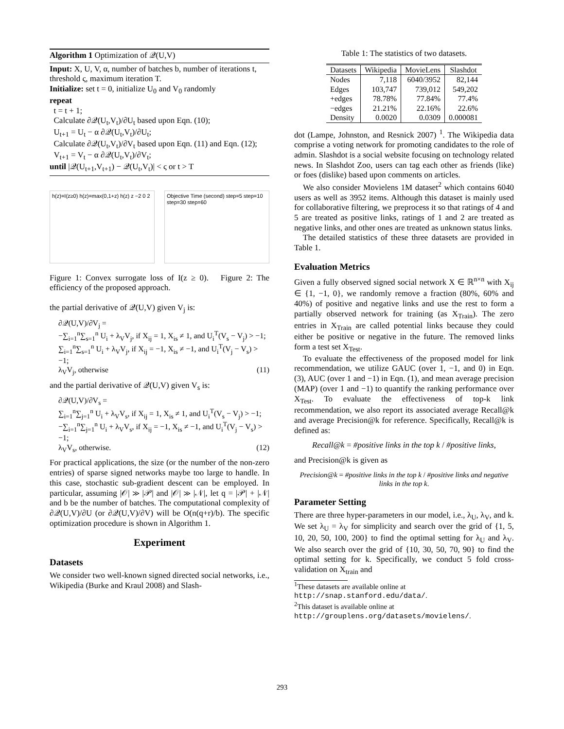Algorithm 1 Optimization of 𝒬(U,V)
Input: X, U, V, α, number of batches b, number of iterations t, threshold ς, maximum iteration T.
Initialize: set t = 0, initialize U<sub>0</sub> and V<sub>0</sub> randomly
repeat
t = t + 1;
Calculate ∂𝒬(U<sub>t</sub>,V<sub>t</sub>)/∂U<sub>t</sub> based upon Eqn. (10);
U<sub>t+1</sub> = U<sub>t</sub> − α ∂𝒬(U<sub>t</sub>,V<sub>t</sub>)/∂U<sub>t</sub>;
Calculate ∂𝒬(U<sub>t</sub>,V<sub>t</sub>)/∂V<sub>t</sub> based upon Eqn. (11) and Eqn. (12);
V<sub>t+1</sub> = V<sub>t</sub> − α ∂𝒬(U<sub>t</sub>,V<sub>t</sub>)/∂V<sub>t</sub>;
until |𝒬(U<sub>t+1</sub>,V<sub>t+1</sub>) − 𝒬(U<sub>t</sub>,V<sub>t</sub>)| < ς or t > T
h(z)=I(z≥0) h(z)=max(0,1+z) h(z) z −2 0 2
Objective Time (second) step=5 step=10 step=30 step=60
Figure 1: Convex surrogate loss of I(z ≥ 0). Figure 2: The efficiency of the proposed approach.
the partial derivative of 𝒬(U,V) given V<sub>j</sub> is:
∂𝒬(U,V)/∂V<sub>j</sub> =
−∑<sub>i=1</sub><sup>n</sup>∑<sub>s=1</sub><sup>n</sup> U<sub>i</sub> + λ<sub>V</sub>V<sub>j</sub>, if X<sub>ij</sub> = 1, X<sub>is</sub> ≠ 1, and U<sub>i</sub><sup>T</sup>(V<sub>s</sub> − V<sub>j</sub>) > −1;
∑<sub>i=1</sub><sup>n</sup>∑<sub>s=1</sub><sup>n</sup> U<sub>i</sub> + λ<sub>V</sub>V<sub>j</sub>, if X<sub>ij</sub> = −1, X<sub>is</sub> ≠ −1, and U<sub>i</sub><sup>T</sup>(V<sub>j</sub> − V<sub>s</sub>) > −1;
λ<sub>V</sub>V<sub>j</sub>, otherwise (11)
and the partial derivative of 𝒬(U,V) given V<sub>s</sub> is:
∂𝒬(U,V)/∂V<sub>s</sub> =
∑<sub>i=1</sub><sup>n</sup>∑<sub>j=1</sub><sup>n</sup> U<sub>i</sub> + λ<sub>V</sub>V<sub>s</sub>, if X<sub>ij</sub> = 1, X<sub>is</sub> ≠ 1, and U<sub>i</sub><sup>T</sup>(V<sub>s</sub> − V<sub>j</sub>) > −1;
−∑<sub>i=1</sub><sup>n</sup>∑<sub>j=1</sub><sup>n</sup> U<sub>i</sub> + λ<sub>V</sub>V<sub>s</sub>, if X<sub>ij</sub> = −1, X<sub>is</sub> ≠ −1, and U<sub>i</sub><sup>T</sup>(V<sub>j</sub> − V<sub>s</sub>) > −1;
λ<sub>V</sub>V<sub>s</sub>, otherwise. (12)
For practical applications, the size (or the number of the non-zero entries) of sparse signed networks maybe too large to handle. In this case, stochastic sub-gradient descent can be employed. In particular, assuming |𝒪| ≫ |𝒫| and |𝒪| ≫ |𝒩|, let q = |𝒫| + |𝒩| and b be the number of batches. The computational complexity of ∂𝒬(U,V)/∂U (or ∂𝒬(U,V)/∂V) will be O(n(q+r)/b). The specific optimization procedure is shown in Algorithm 1.
Experiment
Datasets
We consider two well-known signed directed social networks, i.e., Wikipedia (Burke and Kraul 2008) and Slash-
Table 1: The statistics of two datasets.
| Datasets | Wikipedia | MovieLens | Slashdot |
| --- | --- | --- | --- |
| Nodes | 7,118 | 6040/3952 | 82,144 |
| Edges | 103,747 | 739,012 | 549,202 |
| +edges | 78.78% | 77.84% | 77.4% |
| −edges | 21.21% | 22.16% | 22.6% |
| Density | 0.0020 | 0.0309 | 0.000081 |
dot (Lampe, Johnston, and Resnick 2007) <sup>1</sup>. The Wikipedia data comprise a voting network for promoting candidates to the role of admin. Slashdot is a social website focusing on technology related news. In Slashdot Zoo, users can tag each other as friends (like) or foes (dislike) based upon comments on articles.
We also consider Movielens 1M dataset<sup>2</sup> which contains 6040 users as well as 3952 items. Although this dataset is mainly used for collaborative filtering, we preprocess it so that ratings of 4 and 5 are treated as positive links, ratings of 1 and 2 are treated as negative links, and other ones are treated as unknown status links.
The detailed statistics of these three datasets are provided in Table 1.
Evaluation Metrics
Given a fully observed signed social network X ∈ ℝ<sup>n×n</sup> with X<sub>ij</sub> ∈ {1, −1, 0}, we randomly remove a fraction (80%, 60% and 40%) of positive and negative links and use the rest to form a partially observed network for training (as X<sub>Train</sub>). The zero entries in X<sub>Train</sub> are called potential links because they could either be positive or negative in the future. The removed links form a test set X<sub>Test</sub>.
To evaluate the effectiveness of the proposed model for link recommendation, we utilize GAUC (over 1, −1, and 0) in Eqn. (3), AUC (over 1 and −1) in Eqn. (1), and mean average precision (MAP) (over 1 and −1) to quantify the ranking performance over X<sub>Test</sub>. To evaluate the effectiveness of top-k link recommendation, we also report its associated average Recall@k and average Precision@k for reference. Specifically, Recall@k is defined as:
Recall@k = #positive links in the top k / #positive links,
and Precision@k is given as
Precision@k = #positive links in the top k / #positive links and negative links in the top k.
Parameter Setting
There are three hyper-parameters in our model, i.e., λ<sub>U</sub>, λ<sub>V</sub>, and k. We set λ<sub>U</sub> = λ<sub>V</sub> for simplicity and search over the grid of {1, 5, 10, 20, 50, 100, 200} to find the optimal setting for λ<sub>U</sub> and λ<sub>V</sub>. We also search over the grid of {10, 30, 50, 70, 90} to find the optimal setting for k. Specifically, we conduct 5 fold cross-validation on X<sub>train</sub> and
<sup>1</sup> These datasets are available online at
http://snap.stanford.edu/data/.
<sup>2</sup> This dataset is available online at
http://grouplens.org/datasets/movielens/.
293